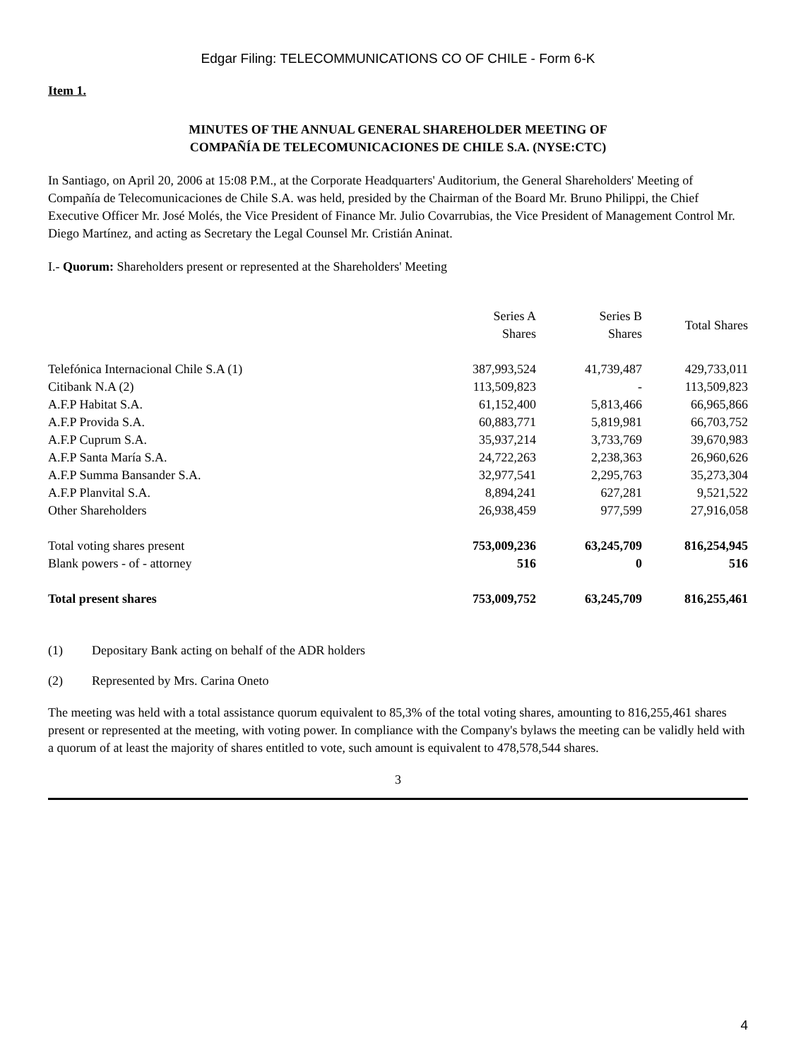Edgar Filing: TELECOMMUNICATIONS CO OF CHILE - Form 6-K
Item 1.
MINUTES OF THE ANNUAL GENERAL SHAREHOLDER MEETING OF
COMPAÑÍA DE TELECOMUNICACIONES DE CHILE S.A. (NYSE:CTC)
In Santiago, on April 20, 2006 at 15:08 P.M., at the Corporate Headquarters' Auditorium, the General Shareholders' Meeting of Compañía de Telecomunicaciones de Chile S.A. was held, presided by the Chairman of the Board Mr. Bruno Philippi, the Chief Executive Officer Mr. José Molés, the Vice President of Finance Mr. Julio Covarrubias, the Vice President of Management Control Mr. Diego Martínez, and acting as Secretary the Legal Counsel Mr. Cristián Aninat.
I.- Quorum: Shareholders present or represented at the Shareholders' Meeting
| | Series A Shares | Series B Shares | Total Shares |
| --- | --- | --- | --- |
| Telefónica Internacional Chile S.A (1) | 387,993,524 | 41,739,487 | 429,733,011 |
| Citibank N.A (2) | 113,509,823 | - | 113,509,823 |
| A.F.P Habitat S.A. | 61,152,400 | 5,813,466 | 66,965,866 |
| A.F.P Provida S.A. | 60,883,771 | 5,819,981 | 66,703,752 |
| A.F.P Cuprum S.A. | 35,937,214 | 3,733,769 | 39,670,983 |
| A.F.P Santa María S.A. | 24,722,263 | 2,238,363 | 26,960,626 |
| A.F.P Summa Bansander S.A. | 32,977,541 | 2,295,763 | 35,273,304 |
| A.F.P Planvital S.A. | 8,894,241 | 627,281 | 9,521,522 |
| Other Shareholders | 26,938,459 | 977,599 | 27,916,058 |
| Total voting shares present | 753,009,236 | 63,245,709 | 816,254,945 |
| Blank powers - of - attorney | 516 | 0 | 516 |
| Total present shares | 753,009,752 | 63,245,709 | 816,255,461 |
(1) Depositary Bank acting on behalf of the ADR holders
(2) Represented by Mrs. Carina Oneto
The meeting was held with a total assistance quorum equivalent to 85,3% of the total voting shares, amounting to 816,255,461 shares present or represented at the meeting, with voting power. In compliance with the Company's bylaws the meeting can be validly held with a quorum of at least the majority of shares entitled to vote, such amount is equivalent to 478,578,544 shares.
3
4